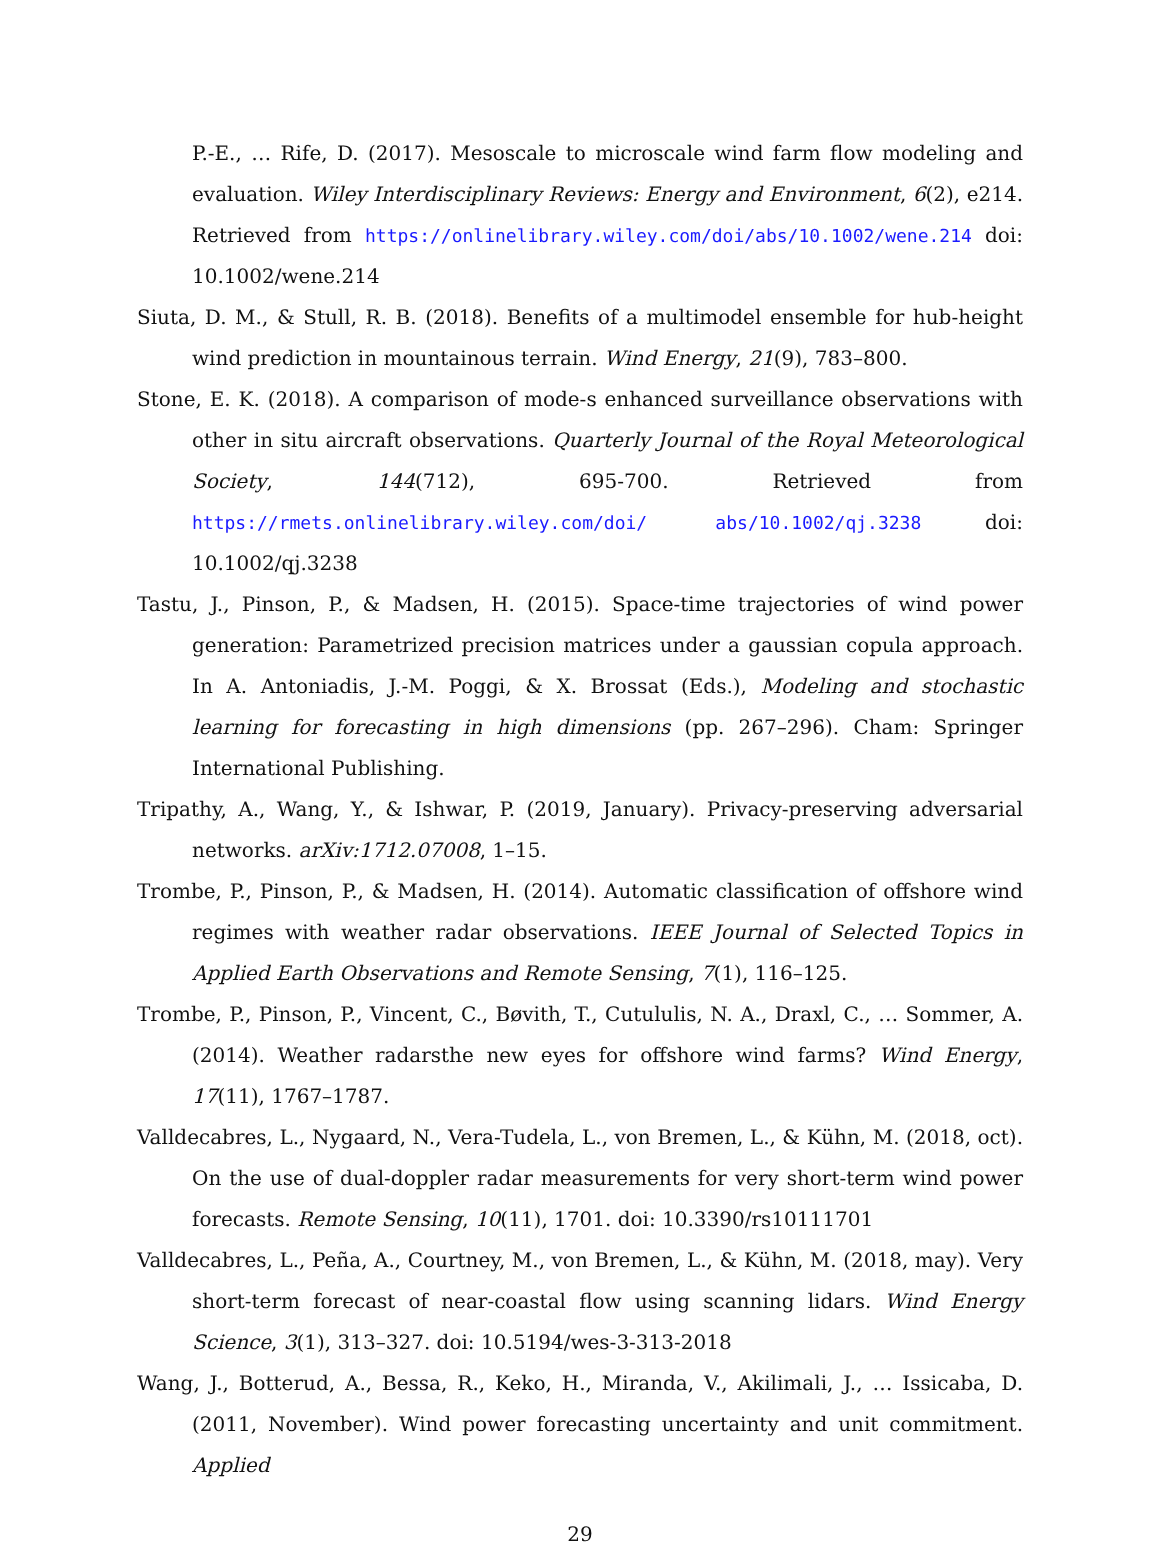P.-E., … Rife, D. (2017). Mesoscale to microscale wind farm flow modeling and evaluation. Wiley Interdisciplinary Reviews: Energy and Environment, 6(2), e214. Retrieved from https://onlinelibrary.wiley.com/doi/abs/10.1002/wene.214 doi: 10.1002/wene.214
Siuta, D. M., & Stull, R. B. (2018). Benefits of a multimodel ensemble for hub-height wind prediction in mountainous terrain. Wind Energy, 21(9), 783–800.
Stone, E. K. (2018). A comparison of mode-s enhanced surveillance observations with other in situ aircraft observations. Quarterly Journal of the Royal Meteorological Society, 144(712), 695-700. Retrieved from https://rmets.onlinelibrary.wiley.com/doi/ abs/10.1002/qj.3238 doi: 10.1002/qj.3238
Tastu, J., Pinson, P., & Madsen, H. (2015). Space-time trajectories of wind power generation: Parametrized precision matrices under a gaussian copula approach. In A. Antoniadis, J.-M. Poggi, & X. Brossat (Eds.), Modeling and stochastic learning for forecasting in high dimensions (pp. 267–296). Cham: Springer International Publishing.
Tripathy, A., Wang, Y., & Ishwar, P. (2019, January). Privacy-preserving adversarial networks. arXiv:1712.07008, 1–15.
Trombe, P., Pinson, P., & Madsen, H. (2014). Automatic classification of offshore wind regimes with weather radar observations. IEEE Journal of Selected Topics in Applied Earth Observations and Remote Sensing, 7(1), 116–125.
Trombe, P., Pinson, P., Vincent, C., Bøvith, T., Cutululis, N. A., Draxl, C., … Sommer, A. (2014). Weather radarsthe new eyes for offshore wind farms? Wind Energy, 17(11), 1767–1787.
Valldecabres, L., Nygaard, N., Vera-Tudela, L., von Bremen, L., & Kühn, M. (2018, oct). On the use of dual-doppler radar measurements for very short-term wind power forecasts. Remote Sensing, 10(11), 1701. doi: 10.3390/rs10111701
Valldecabres, L., Peña, A., Courtney, M., von Bremen, L., & Kühn, M. (2018, may). Very short-term forecast of near-coastal flow using scanning lidars. Wind Energy Science, 3(1), 313–327. doi: 10.5194/wes-3-313-2018
Wang, J., Botterud, A., Bessa, R., Keko, H., Miranda, V., Akilimali, J., … Issicaba, D. (2011, November). Wind power forecasting uncertainty and unit commitment. Applied
29